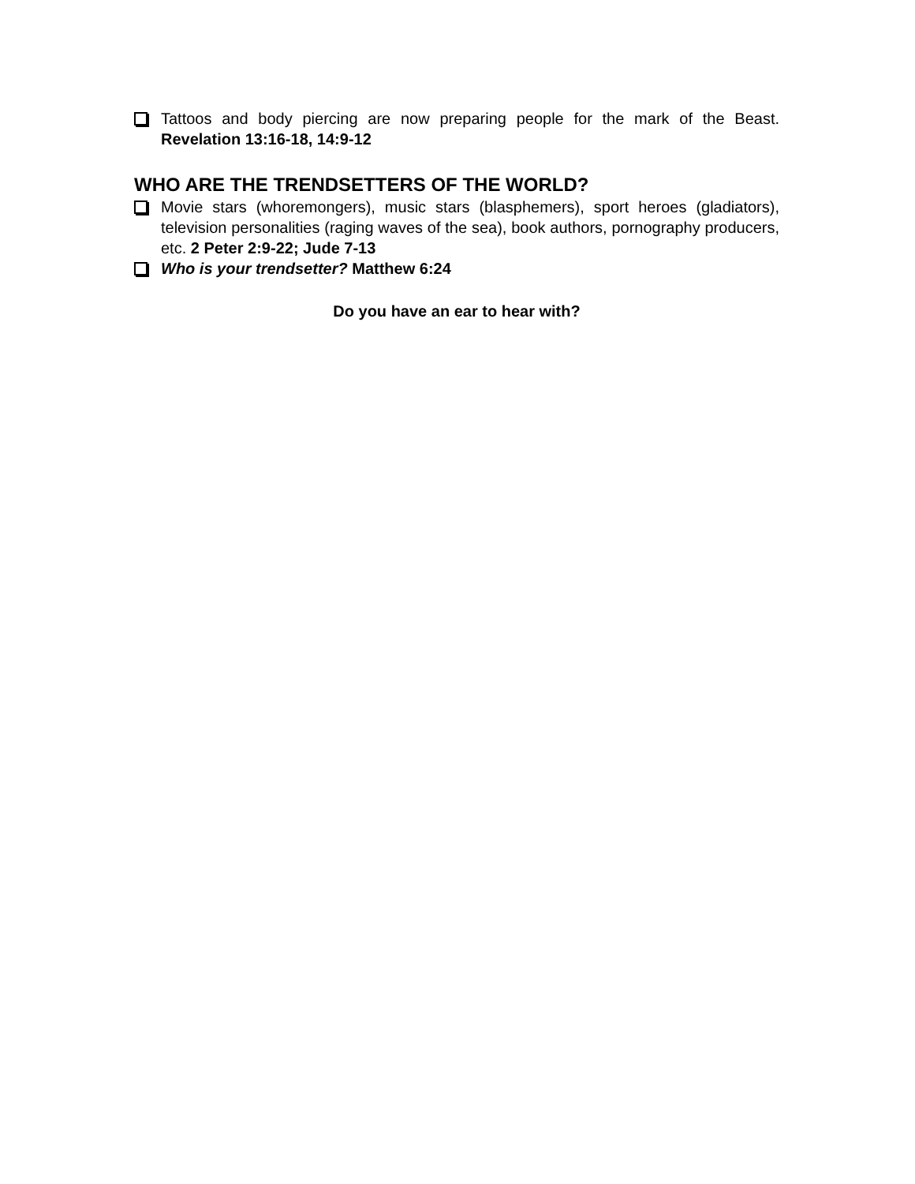Tattoos and body piercing are now preparing people for the mark of the Beast. Revelation 13:16-18, 14:9-12
WHO ARE THE TRENDSETTERS OF THE WORLD?
Movie stars (whoremongers), music stars (blasphemers), sport heroes (gladiators), television personalities (raging waves of the sea), book authors, pornography producers, etc. 2 Peter 2:9-22; Jude 7-13
Who is your trendsetter? Matthew 6:24
Do you have an ear to hear with?